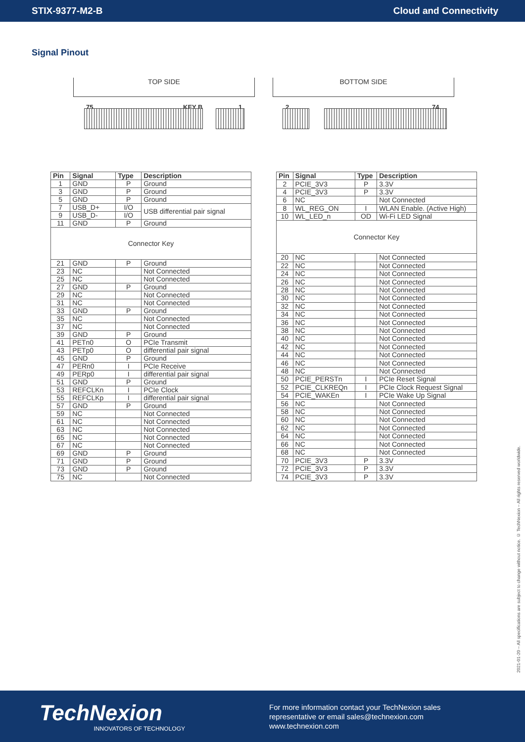STIX-9377-M2-B Cloud and Connectivity
Signal Pinout
TOP SIDE
75 KEY B 1
BOTTOM SIDE
2 74
| Pin | Signal | Type | Description |
| --- | --- | --- | --- |
| 1 | GND | P | Ground |
| 3 | GND | P | Ground |
| 5 | GND | P | Ground |
| 7 | USB_D+ | I/O | USB differential pair signal |
| 9 | USB_D- | I/O | |
| 11 | GND | P | Ground |
| Connector Key | | | |
| 21 | GND | P | Ground |
| 23 | NC | | Not Connected |
| 25 | NC | | Not Connected |
| 27 | GND | P | Ground |
| 29 | NC | | Not Connected |
| 31 | NC | | Not Connected |
| 33 | GND | P | Ground |
| 35 | NC | | Not Connected |
| 37 | NC | | Not Connected |
| 39 | GND | P | Ground |
| 41 | PETn0 | O | PCIe Transmit |
| 43 | PETp0 | O | differential pair signal |
| 45 | GND | P | Ground |
| 47 | PERn0 | I | PCIe Receive |
| 49 | PERp0 | I | differential pair signal |
| 51 | GND | P | Ground |
| 53 | REFCLKn | I | PCIe Clock |
| 55 | REFCLKp | I | differential pair signal |
| 57 | GND | P | Ground |
| 59 | NC | | Not Connected |
| 61 | NC | | Not Connected |
| 63 | NC | | Not Connected |
| 65 | NC | | Not Connected |
| 67 | NC | | Not Connected |
| 69 | GND | P | Ground |
| 71 | GND | P | Ground |
| 73 | GND | P | Ground |
| 75 | NC | | Not Connected |
| Pin | Signal | Type | Description |
| --- | --- | --- | --- |
| 2 | PCIE_3V3 | P | 3.3V |
| 4 | PCIE_3V3 | P | 3.3V |
| 6 | NC | | Not Connected |
| 8 | WL_REG_ON | I | WLAN Enable. (Active High) |
| 10 | WL_LED_n | OD | Wi-Fi LED Signal |
| Connector Key | | | |
| 20 | NC | | Not Connected |
| 22 | NC | | Not Connected |
| 24 | NC | | Not Connected |
| 26 | NC | | Not Connected |
| 28 | NC | | Not Connected |
| 30 | NC | | Not Connected |
| 32 | NC | | Not Connected |
| 34 | NC | | Not Connected |
| 36 | NC | | Not Connected |
| 38 | NC | | Not Connected |
| 40 | NC | | Not Connected |
| 42 | NC | | Not Connected |
| 44 | NC | | Not Connected |
| 46 | NC | | Not Connected |
| 48 | NC | | Not Connected |
| 50 | PCIE_PERSTn | I | PCIe Reset Signal |
| 52 | PCIE_CLKREQn | I | PCIe Clock Request Signal |
| 54 | PCIE_WAKEn | I | PCIe Wake Up Signal |
| 56 | NC | | Not Connected |
| 58 | NC | | Not Connected |
| 60 | NC | | Not Connected |
| 62 | NC | | Not Connected |
| 64 | NC | | Not Connected |
| 66 | NC | | Not Connected |
| 68 | NC | | Not Connected |
| 70 | PCIE_3V3 | P | 3.3V |
| 72 | PCIE_3V3 | P | 3.3V |
| 74 | PCIE_3V3 | P | 3.3V |
2021-01-20 – All specifications are subject to change without notice. © TechNexion – All rights reserved worldwide.
TechNexion
INNOVATORS OF TECHNOLOGY
For more information contact your TechNexion sales
representative or email sales@technexion.com
www.technexion.com